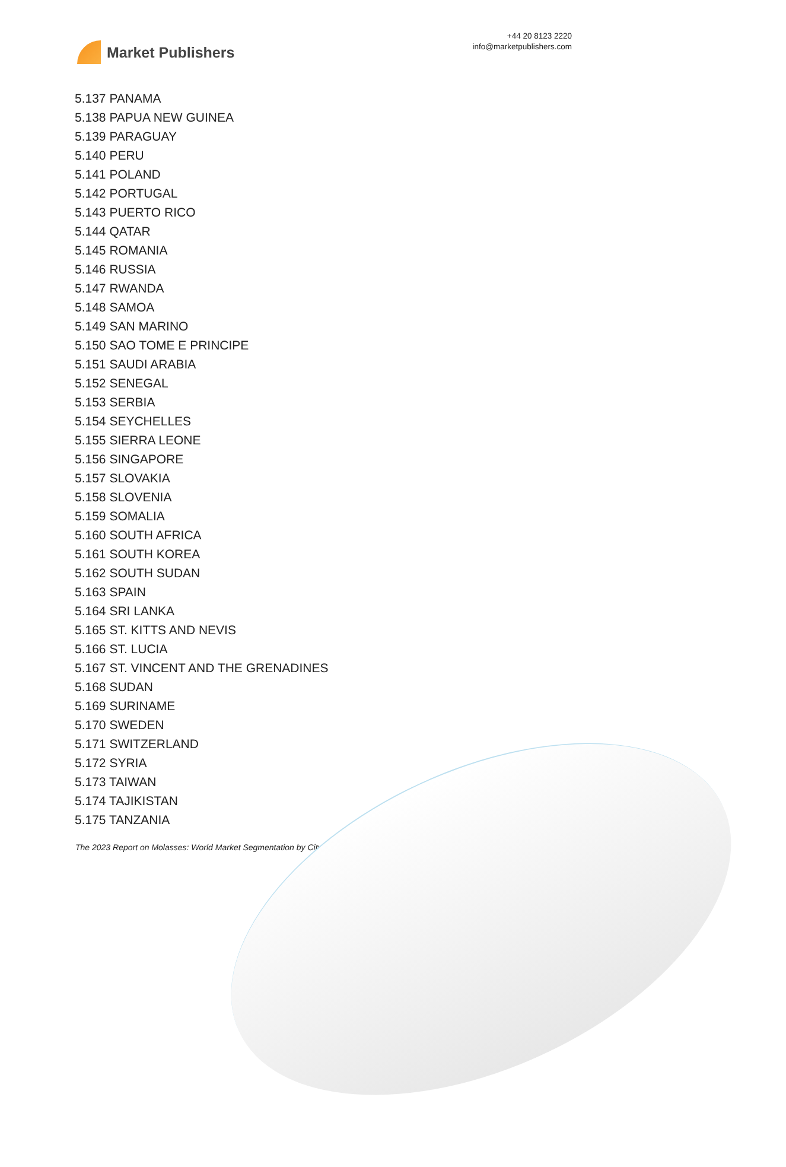Market Publishers
+44 20 8123 2220
info@marketpublishers.com
5.137 PANAMA
5.138 PAPUA NEW GUINEA
5.139 PARAGUAY
5.140 PERU
5.141 POLAND
5.142 PORTUGAL
5.143 PUERTO RICO
5.144 QATAR
5.145 ROMANIA
5.146 RUSSIA
5.147 RWANDA
5.148 SAMOA
5.149 SAN MARINO
5.150 SAO TOME E PRINCIPE
5.151 SAUDI ARABIA
5.152 SENEGAL
5.153 SERBIA
5.154 SEYCHELLES
5.155 SIERRA LEONE
5.156 SINGAPORE
5.157 SLOVAKIA
5.158 SLOVENIA
5.159 SOMALIA
5.160 SOUTH AFRICA
5.161 SOUTH KOREA
5.162 SOUTH SUDAN
5.163 SPAIN
5.164 SRI LANKA
5.165 ST. KITTS AND NEVIS
5.166 ST. LUCIA
5.167 ST. VINCENT AND THE GRENADINES
5.168 SUDAN
5.169 SURINAME
5.170 SWEDEN
5.171 SWITZERLAND
5.172 SYRIA
5.173 TAIWAN
5.174 TAJIKISTAN
5.175 TANZANIA
The 2023 Report on Molasses: World Market Segmentation by City